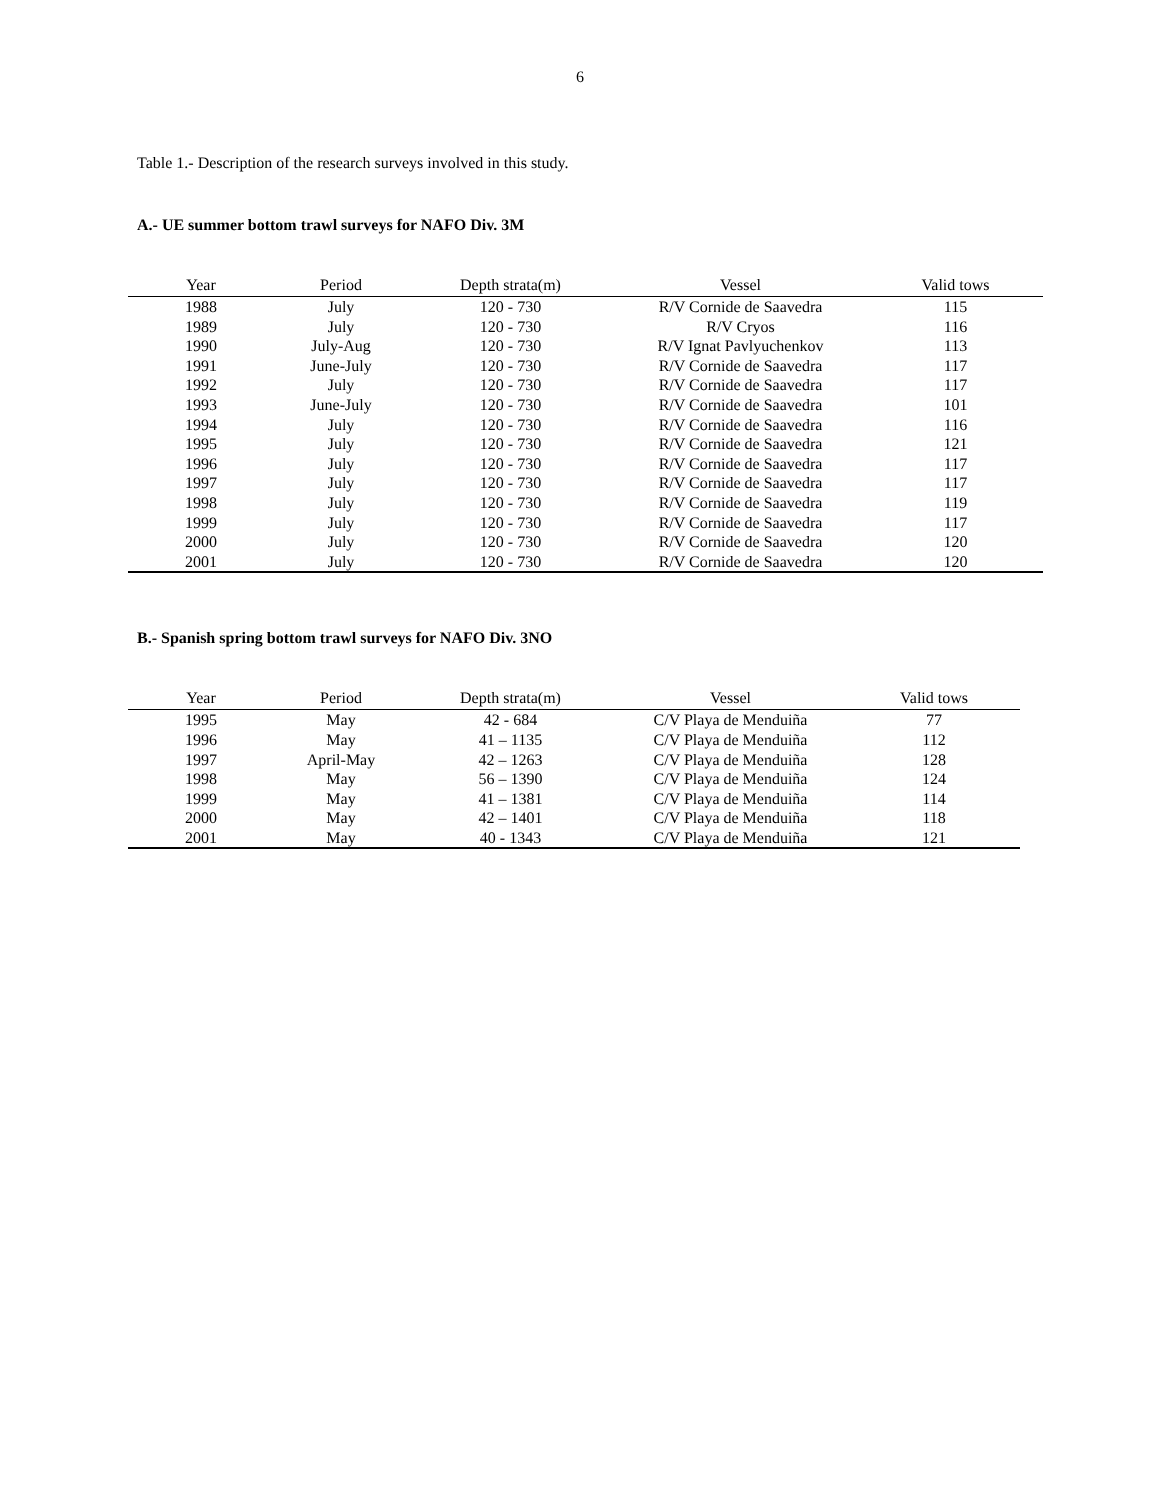6
Table 1.- Description of the research surveys involved in this study.
A.- UE summer bottom trawl surveys for NAFO Div. 3M
| Year | Period | Depth strata(m) | Vessel | Valid tows |
| --- | --- | --- | --- | --- |
| 1988 | July | 120 - 730 | R/V Cornide de Saavedra | 115 |
| 1989 | July | 120 - 730 | R/V Cryos | 116 |
| 1990 | July-Aug | 120 - 730 | R/V Ignat Pavlyuchenkov | 113 |
| 1991 | June-July | 120 - 730 | R/V Cornide de Saavedra | 117 |
| 1992 | July | 120 - 730 | R/V Cornide de Saavedra | 117 |
| 1993 | June-July | 120 - 730 | R/V Cornide de Saavedra | 101 |
| 1994 | July | 120 - 730 | R/V Cornide de Saavedra | 116 |
| 1995 | July | 120 - 730 | R/V Cornide de Saavedra | 121 |
| 1996 | July | 120 - 730 | R/V Cornide de Saavedra | 117 |
| 1997 | July | 120 - 730 | R/V Cornide de Saavedra | 117 |
| 1998 | July | 120 - 730 | R/V Cornide de Saavedra | 119 |
| 1999 | July | 120 - 730 | R/V Cornide de Saavedra | 117 |
| 2000 | July | 120 - 730 | R/V Cornide de Saavedra | 120 |
| 2001 | July | 120 - 730 | R/V Cornide de Saavedra | 120 |
B.- Spanish spring bottom trawl surveys for NAFO Div. 3NO
| Year | Period | Depth strata(m) | Vessel | Valid tows |
| --- | --- | --- | --- | --- |
| 1995 | May | 42 - 684 | C/V Playa de Menduiña | 77 |
| 1996 | May | 41 – 1135 | C/V Playa de Menduiña | 112 |
| 1997 | April-May | 42 – 1263 | C/V Playa de Menduiña | 128 |
| 1998 | May | 56 – 1390 | C/V Playa de Menduiña | 124 |
| 1999 | May | 41 – 1381 | C/V Playa de Menduiña | 114 |
| 2000 | May | 42 – 1401 | C/V Playa de Menduiña | 118 |
| 2001 | May | 40 - 1343 | C/V Playa de Menduiña | 121 |